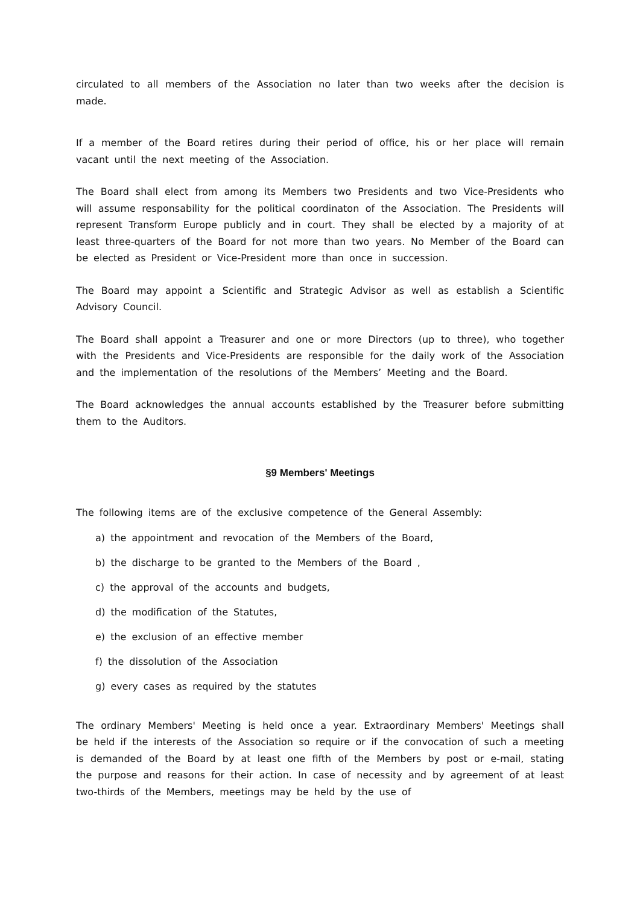circulated to all members of the Association no later than two weeks after the decision is made.
If a member of the Board retires during their period of office, his or her place will remain vacant until the next meeting of the Association.
The Board shall elect from among its Members two Presidents and two Vice-Presidents who will assume responsability for the political coordinaton of the Association. The Presidents will represent Transform Europe publicly and in court. They shall be elected by a majority of at least three-quarters of the Board for not more than two years. No Member of the Board can be elected as President or Vice-President more than once in succession.
The Board may appoint a Scientific and Strategic Advisor as well as establish a Scientific Advisory Council.
The Board shall appoint a Treasurer and one or more Directors (up to three), who together with the Presidents and Vice-Presidents are responsible for the daily work of the Association and the implementation of the resolutions of the Members’ Meeting and the Board.
The Board acknowledges the annual accounts established by the Treasurer before submitting them to the Auditors.
§9 Members' Meetings
The following items are of the exclusive competence of the General Assembly:
a) the appointment and revocation of the Members of the Board,
b) the discharge to be granted to the Members of the Board ,
c) the approval of the accounts and budgets,
d) the modification of the Statutes,
e) the exclusion of an effective member
f) the dissolution of the Association
g) every cases as required by the statutes
The ordinary Members' Meeting is held once a year. Extraordinary Members' Meetings shall be held if the interests of the Association so require or if the convocation of such a meeting is demanded of the Board by at least one fifth of the Members by post or e-mail, stating the purpose and reasons for their action. In case of necessity and by agreement of at least two-thirds of the Members, meetings may be held by the use of